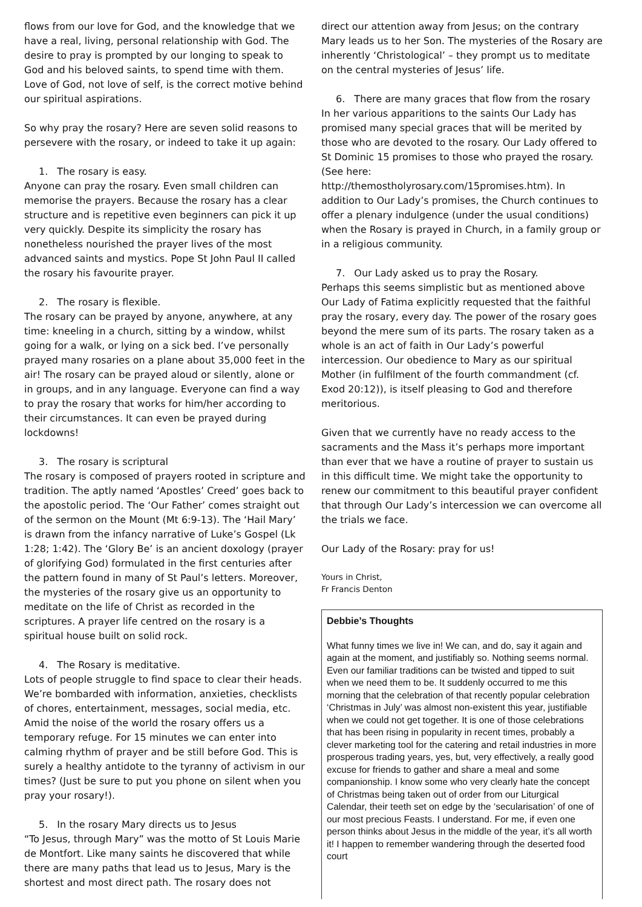flows from our love for God, and the knowledge that we have a real, living, personal relationship with God. The desire to pray is prompted by our longing to speak to God and his beloved saints, to spend time with them. Love of God, not love of self, is the correct motive behind our spiritual aspirations.
So why pray the rosary? Here are seven solid reasons to persevere with the rosary, or indeed to take it up again:
1. The rosary is easy.
Anyone can pray the rosary. Even small children can memorise the prayers. Because the rosary has a clear structure and is repetitive even beginners can pick it up very quickly. Despite its simplicity the rosary has nonetheless nourished the prayer lives of the most advanced saints and mystics. Pope St John Paul II called the rosary his favourite prayer.
2. The rosary is flexible.
The rosary can be prayed by anyone, anywhere, at any time: kneeling in a church, sitting by a window, whilst going for a walk, or lying on a sick bed. I’ve personally prayed many rosaries on a plane about 35,000 feet in the air! The rosary can be prayed aloud or silently, alone or in groups, and in any language. Everyone can find a way to pray the rosary that works for him/her according to their circumstances. It can even be prayed during lockdowns!
3. The rosary is scriptural
The rosary is composed of prayers rooted in scripture and tradition. The aptly named ‘Apostles’ Creed’ goes back to the apostolic period. The ‘Our Father’ comes straight out of the sermon on the Mount (Mt 6:9-13). The ‘Hail Mary’ is drawn from the infancy narrative of Luke’s Gospel (Lk 1:28; 1:42). The ‘Glory Be’ is an ancient doxology (prayer of glorifying God) formulated in the first centuries after the pattern found in many of St Paul’s letters. Moreover, the mysteries of the rosary give us an opportunity to meditate on the life of Christ as recorded in the scriptures. A prayer life centred on the rosary is a spiritual house built on solid rock.
4. The Rosary is meditative.
Lots of people struggle to find space to clear their heads. We’re bombarded with information, anxieties, checklists of chores, entertainment, messages, social media, etc. Amid the noise of the world the rosary offers us a temporary refuge. For 15 minutes we can enter into calming rhythm of prayer and be still before God. This is surely a healthy antidote to the tyranny of activism in our times? (Just be sure to put you phone on silent when you pray your rosary!).
5. In the rosary Mary directs us to Jesus
“To Jesus, through Mary” was the motto of St Louis Marie de Montfort. Like many saints he discovered that while there are many paths that lead us to Jesus, Mary is the shortest and most direct path. The rosary does not
direct our attention away from Jesus; on the contrary Mary leads us to her Son. The mysteries of the Rosary are inherently ‘Christological’ – they prompt us to meditate on the central mysteries of Jesus’ life.
6. There are many graces that flow from the rosary
In her various apparitions to the saints Our Lady has promised many special graces that will be merited by those who are devoted to the rosary. Our Lady offered to St Dominic 15 promises to those who prayed the rosary. (See here: http://themostholyrosary.com/15promises.htm). In addition to Our Lady’s promises, the Church continues to offer a plenary indulgence (under the usual conditions) when the Rosary is prayed in Church, in a family group or in a religious community.
7. Our Lady asked us to pray the Rosary.
Perhaps this seems simplistic but as mentioned above Our Lady of Fatima explicitly requested that the faithful pray the rosary, every day. The power of the rosary goes beyond the mere sum of its parts. The rosary taken as a whole is an act of faith in Our Lady’s powerful intercession. Our obedience to Mary as our spiritual Mother (in fulfilment of the fourth commandment (cf. Exod 20:12)), is itself pleasing to God and therefore meritorious.
Given that we currently have no ready access to the sacraments and the Mass it’s perhaps more important than ever that we have a routine of prayer to sustain us in this difficult time. We might take the opportunity to renew our commitment to this beautiful prayer confident that through Our Lady’s intercession we can overcome all the trials we face.
Our Lady of the Rosary: pray for us!
Yours in Christ,
Fr Francis Denton
Debbie’s Thoughts
What funny times we live in! We can, and do, say it again and again at the moment, and justifiably so. Nothing seems normal. Even our familiar traditions can be twisted and tipped to suit when we need them to be. It suddenly occurred to me this morning that the celebration of that recently popular celebration ‘Christmas in July’ was almost non-existent this year, justifiable when we could not get together. It is one of those celebrations that has been rising in popularity in recent times, probably a clever marketing tool for the catering and retail industries in more prosperous trading years, yes, but, very effectively, a really good excuse for friends to gather and share a meal and some companionship. I know some who very clearly hate the concept of Christmas being taken out of order from our Liturgical Calendar, their teeth set on edge by the ‘secularisation’ of one of our most precious Feasts. I understand. For me, if even one person thinks about Jesus in the middle of the year, it’s all worth it! I happen to remember wandering through the deserted food court